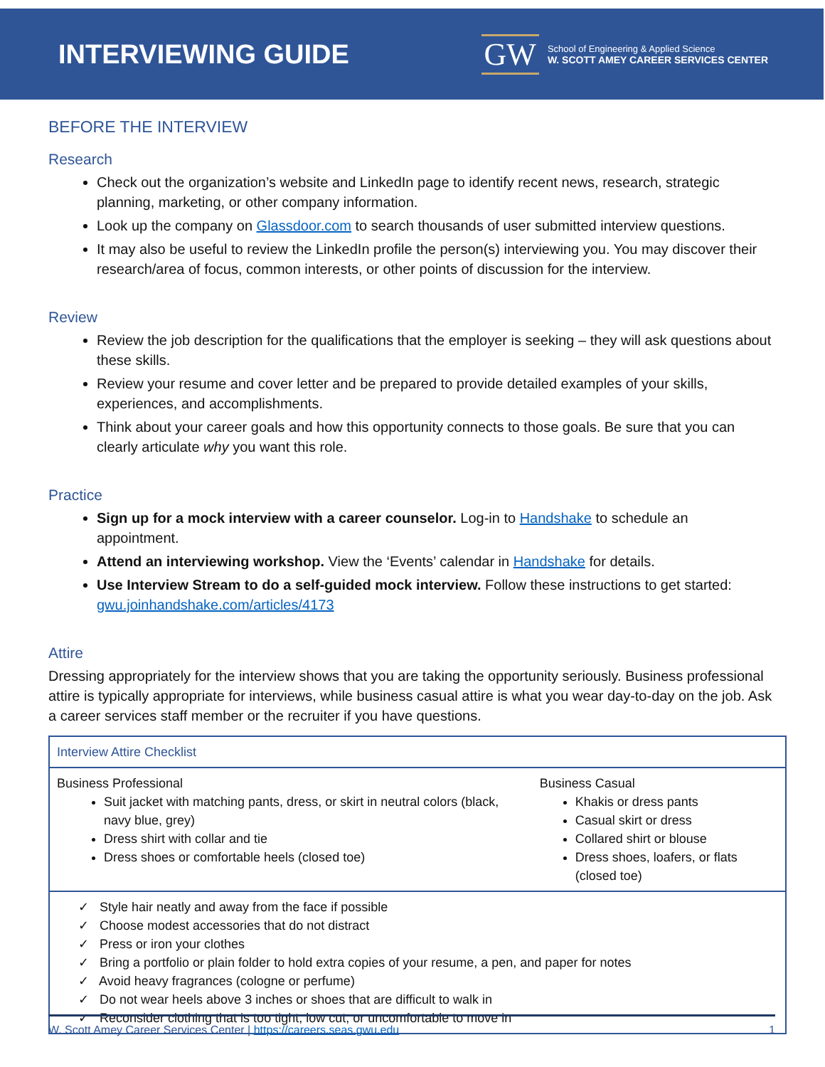INTERVIEWING GUIDE
GW
School of Engineering & Applied Science
W. SCOTT AMEY CAREER SERVICES CENTER
BEFORE THE INTERVIEW
Research
Check out the organization’s website and LinkedIn page to identify recent news, research, strategic planning, marketing, or other company information.
Look up the company on Glassdoor.com to search thousands of user submitted interview questions.
It may also be useful to review the LinkedIn profile the person(s) interviewing you. You may discover their research/area of focus, common interests, or other points of discussion for the interview.
Review
Review the job description for the qualifications that the employer is seeking – they will ask questions about these skills.
Review your resume and cover letter and be prepared to provide detailed examples of your skills, experiences, and accomplishments.
Think about your career goals and how this opportunity connects to those goals. Be sure that you can clearly articulate why you want this role.
Practice
Sign up for a mock interview with a career counselor. Log-in to Handshake to schedule an appointment.
Attend an interviewing workshop. View the ‘Events’ calendar in Handshake for details.
Use Interview Stream to do a self-guided mock interview. Follow these instructions to get started: gwu.joinhandshake.com/articles/4173
Attire
Dressing appropriately for the interview shows that you are taking the opportunity seriously. Business professional attire is typically appropriate for interviews, while business casual attire is what you wear day-to-day on the job. Ask a career services staff member or the recruiter if you have questions.
| Interview Attire Checklist | |
| --- | --- |
| Business Professional Suit jacket with matching pants, dress, or skirt in neutral colors (black, navy blue, grey) Dress shirt with collar and tie Dress shoes or comfortable heels (closed toe) | Business Casual Khakis or dress pants Casual skirt or dress Collared shirt or blouse Dress shoes, loafers, or flats (closed toe) |
| ✓ Style hair neatly and away from the face if possible ✓ Choose modest accessories that do not distract ✓ Press or iron your clothes ✓ Bring a portfolio or plain folder to hold extra copies of your resume, a pen, and paper for notes ✓ Avoid heavy fragrances (cologne or perfume) ✓ Do not wear heels above 3 inches or shoes that are difficult to walk in ✓ Reconsider clothing that is too tight, low cut, or uncomfortable to move in | |
W. Scott Amey Career Services Center | https://careers.seas.gwu.edu 1